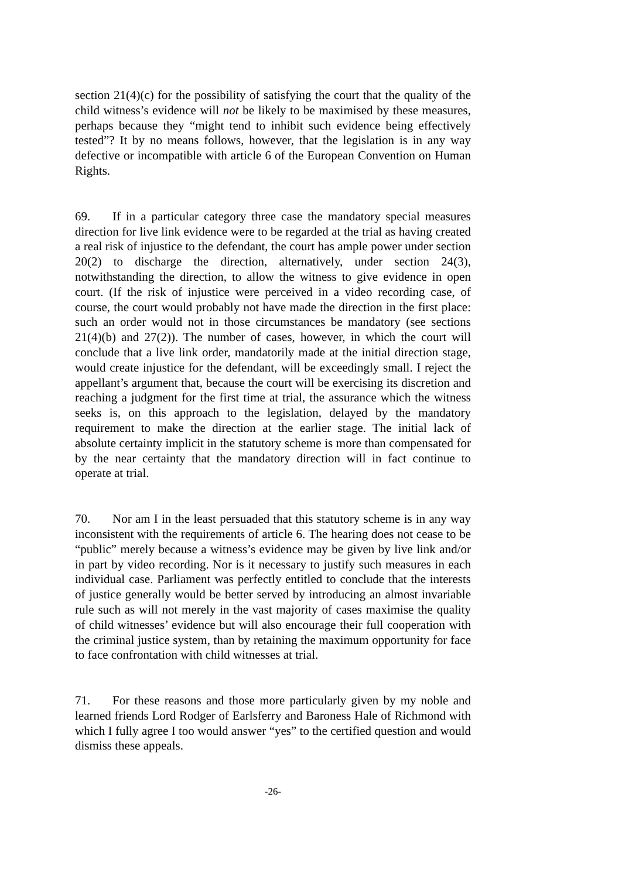section 21(4)(c) for the possibility of satisfying the court that the quality of the child witness’s evidence will not be likely to be maximised by these measures, perhaps because they “might tend to inhibit such evidence being effectively tested”? It by no means follows, however, that the legislation is in any way defective or incompatible with article 6 of the European Convention on Human Rights.
69. If in a particular category three case the mandatory special measures direction for live link evidence were to be regarded at the trial as having created a real risk of injustice to the defendant, the court has ample power under section 20(2) to discharge the direction, alternatively, under section 24(3), notwithstanding the direction, to allow the witness to give evidence in open court. (If the risk of injustice were perceived in a video recording case, of course, the court would probably not have made the direction in the first place: such an order would not in those circumstances be mandatory (see sections 21(4)(b) and 27(2)). The number of cases, however, in which the court will conclude that a live link order, mandatorily made at the initial direction stage, would create injustice for the defendant, will be exceedingly small. I reject the appellant’s argument that, because the court will be exercising its discretion and reaching a judgment for the first time at trial, the assurance which the witness seeks is, on this approach to the legislation, delayed by the mandatory requirement to make the direction at the earlier stage. The initial lack of absolute certainty implicit in the statutory scheme is more than compensated for by the near certainty that the mandatory direction will in fact continue to operate at trial.
70. Nor am I in the least persuaded that this statutory scheme is in any way inconsistent with the requirements of article 6. The hearing does not cease to be “public” merely because a witness’s evidence may be given by live link and/or in part by video recording. Nor is it necessary to justify such measures in each individual case. Parliament was perfectly entitled to conclude that the interests of justice generally would be better served by introducing an almost invariable rule such as will not merely in the vast majority of cases maximise the quality of child witnesses’ evidence but will also encourage their full cooperation with the criminal justice system, than by retaining the maximum opportunity for face to face confrontation with child witnesses at trial.
71. For these reasons and those more particularly given by my noble and learned friends Lord Rodger of Earlsferry and Baroness Hale of Richmond with which I fully agree I too would answer “yes” to the certified question and would dismiss these appeals.
-26-